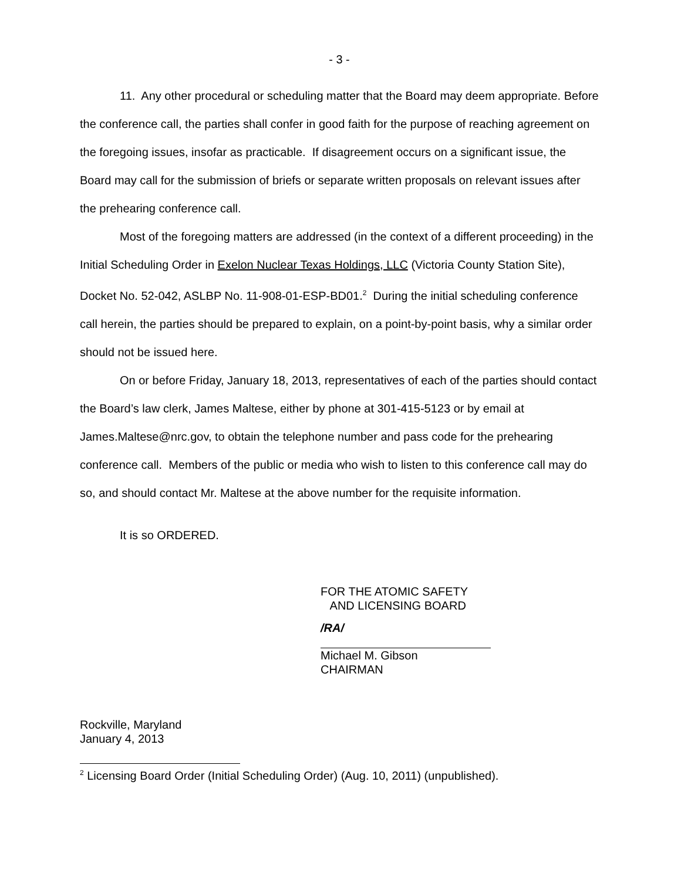- 3 -
11. Any other procedural or scheduling matter that the Board may deem appropriate. Before the conference call, the parties shall confer in good faith for the purpose of reaching agreement on the foregoing issues, insofar as practicable. If disagreement occurs on a significant issue, the Board may call for the submission of briefs or separate written proposals on relevant issues after the prehearing conference call.
Most of the foregoing matters are addressed (in the context of a different proceeding) in the Initial Scheduling Order in Exelon Nuclear Texas Holdings, LLC (Victoria County Station Site), Docket No. 52-042, ASLBP No. 11-908-01-ESP-BD01.<sup>2</sup> During the initial scheduling conference call herein, the parties should be prepared to explain, on a point-by-point basis, why a similar order should not be issued here.
On or before Friday, January 18, 2013, representatives of each of the parties should contact the Board’s law clerk, James Maltese, either by phone at 301-415-5123 or by email at James.Maltese@nrc.gov, to obtain the telephone number and pass code for the prehearing conference call. Members of the public or media who wish to listen to this conference call may do so, and should contact Mr. Maltese at the above number for the requisite information.
It is so ORDERED.
FOR THE ATOMIC SAFETY
AND LICENSING BOARD
/RA/
Michael M. Gibson
CHAIRMAN
Rockville, Maryland
January 4, 2013
<sup>2</sup> Licensing Board Order (Initial Scheduling Order) (Aug. 10, 2011) (unpublished).